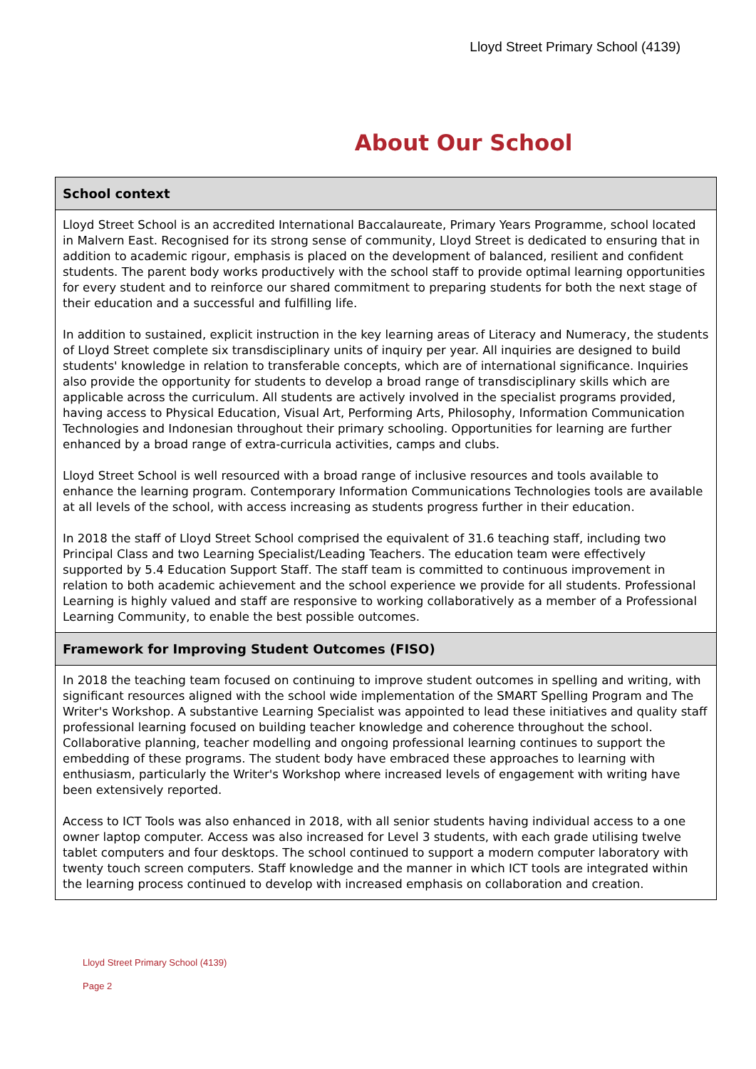Lloyd Street Primary School (4139)
About Our School
School context
Lloyd Street School is an accredited International Baccalaureate, Primary Years Programme, school located in Malvern East. Recognised for its strong sense of community, Lloyd Street is dedicated to ensuring that in addition to academic rigour, emphasis is placed on the development of balanced, resilient and confident students. The parent body works productively with the school staff to provide optimal learning opportunities for every student and to reinforce our shared commitment to preparing students for both the next stage of their education and a successful and fulfilling life.
In addition to sustained, explicit instruction in the key learning areas of Literacy and Numeracy, the students of Lloyd Street complete six transdisciplinary units of inquiry per year. All inquiries are designed to build students' knowledge in relation to transferable concepts, which are of international significance. Inquiries also provide the opportunity for students to develop a broad range of transdisciplinary skills which are applicable across the curriculum. All students are actively involved in the specialist programs provided, having access to Physical Education, Visual Art, Performing Arts, Philosophy, Information Communication Technologies and Indonesian throughout their primary schooling. Opportunities for learning are further enhanced by a broad range of extra-curricula activities, camps and clubs.
Lloyd Street School is well resourced with a broad range of inclusive resources and tools available to enhance the learning program. Contemporary Information Communications Technologies tools are available at all levels of the school, with access increasing as students progress further in their education.
In 2018 the staff of Lloyd Street School comprised the equivalent of 31.6 teaching staff, including two Principal Class and two Learning Specialist/Leading Teachers. The education team were effectively supported by 5.4 Education Support Staff. The staff team is committed to continuous improvement in relation to both academic achievement and the school experience we provide for all students. Professional Learning is highly valued and staff are responsive to working collaboratively as a member of a Professional Learning Community, to enable the best possible outcomes.
Framework for Improving Student Outcomes (FISO)
In 2018 the teaching team focused on continuing to improve student outcomes in spelling and writing, with significant resources aligned with the school wide implementation of the SMART Spelling Program and The Writer's Workshop. A substantive Learning Specialist was appointed to lead these initiatives and quality staff professional learning focused on building teacher knowledge and coherence throughout the school. Collaborative planning, teacher modelling and ongoing professional learning continues to support the embedding of these programs. The student body have embraced these approaches to learning with enthusiasm, particularly the Writer's Workshop where increased levels of engagement with writing have been extensively reported.
Access to ICT Tools was also enhanced in 2018, with all senior students having individual access to a one owner laptop computer. Access was also increased for Level 3 students, with each grade utilising twelve tablet computers and four desktops. The school continued to support a modern computer laboratory with twenty touch screen computers. Staff knowledge and the manner in which ICT tools are integrated within the learning process continued to develop with increased emphasis on collaboration and creation.
Lloyd Street Primary School (4139)
Page 2